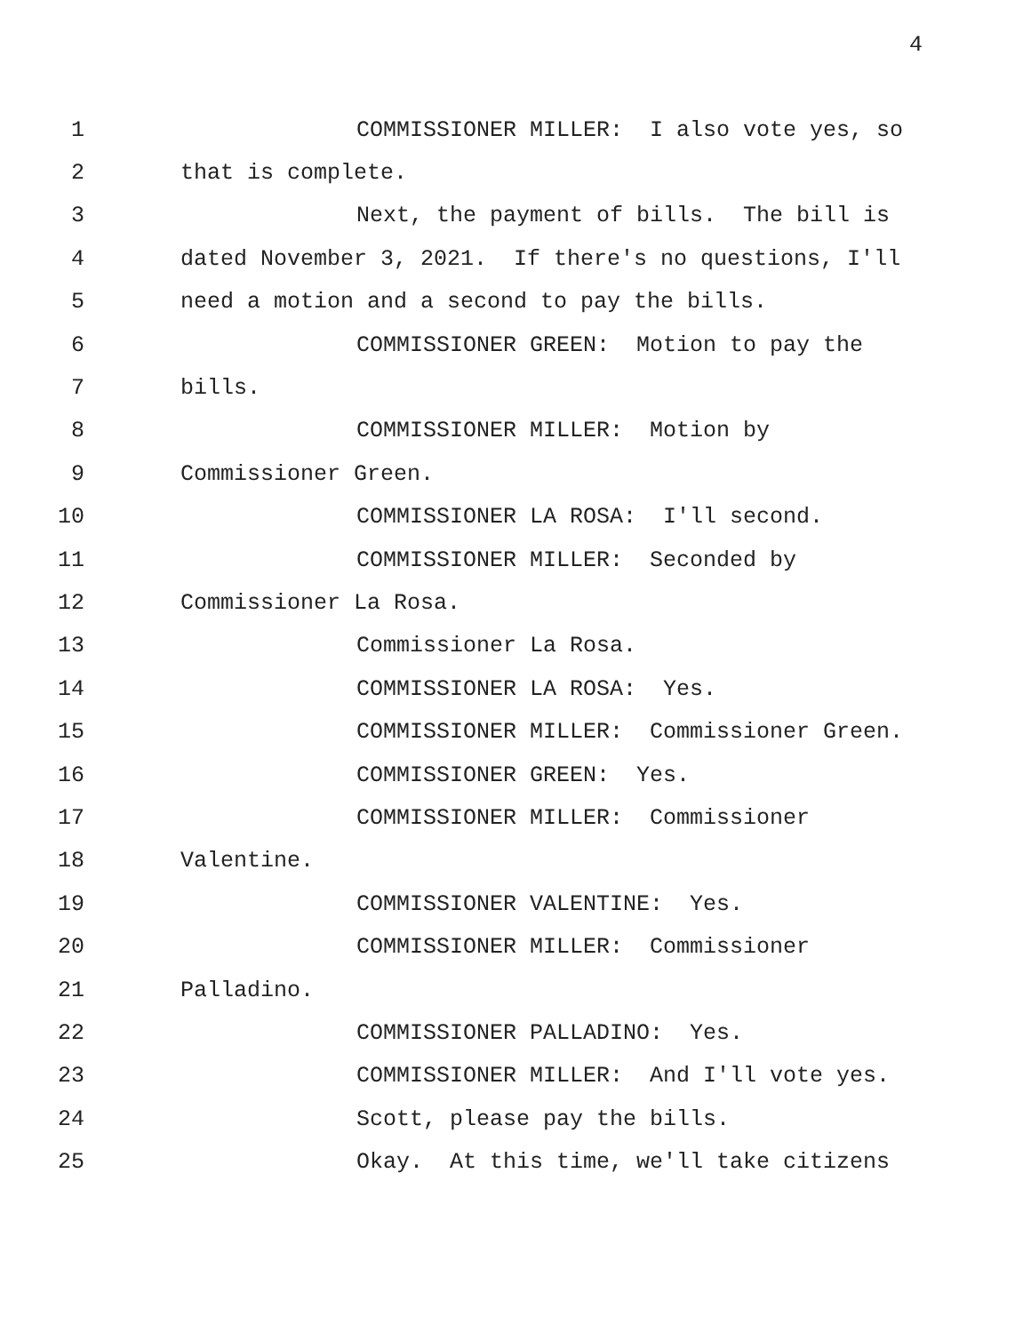4
1 COMMISSIONER MILLER: I also vote yes, so
2 that is complete.
3 Next, the payment of bills. The bill is
4 dated November 3, 2021. If there's no questions, I'll
5 need a motion and a second to pay the bills.
6 COMMISSIONER GREEN: Motion to pay the
7 bills.
8 COMMISSIONER MILLER: Motion by
9 Commissioner Green.
10 COMMISSIONER LA ROSA: I'll second.
11 COMMISSIONER MILLER: Seconded by
12 Commissioner La Rosa.
13 Commissioner La Rosa.
14 COMMISSIONER LA ROSA: Yes.
15 COMMISSIONER MILLER: Commissioner Green.
16 COMMISSIONER GREEN: Yes.
17 COMMISSIONER MILLER: Commissioner
18 Valentine.
19 COMMISSIONER VALENTINE: Yes.
20 COMMISSIONER MILLER: Commissioner
21 Palladino.
22 COMMISSIONER PALLADINO: Yes.
23 COMMISSIONER MILLER: And I'll vote yes.
24 Scott, please pay the bills.
25 Okay. At this time, we'll take citizens